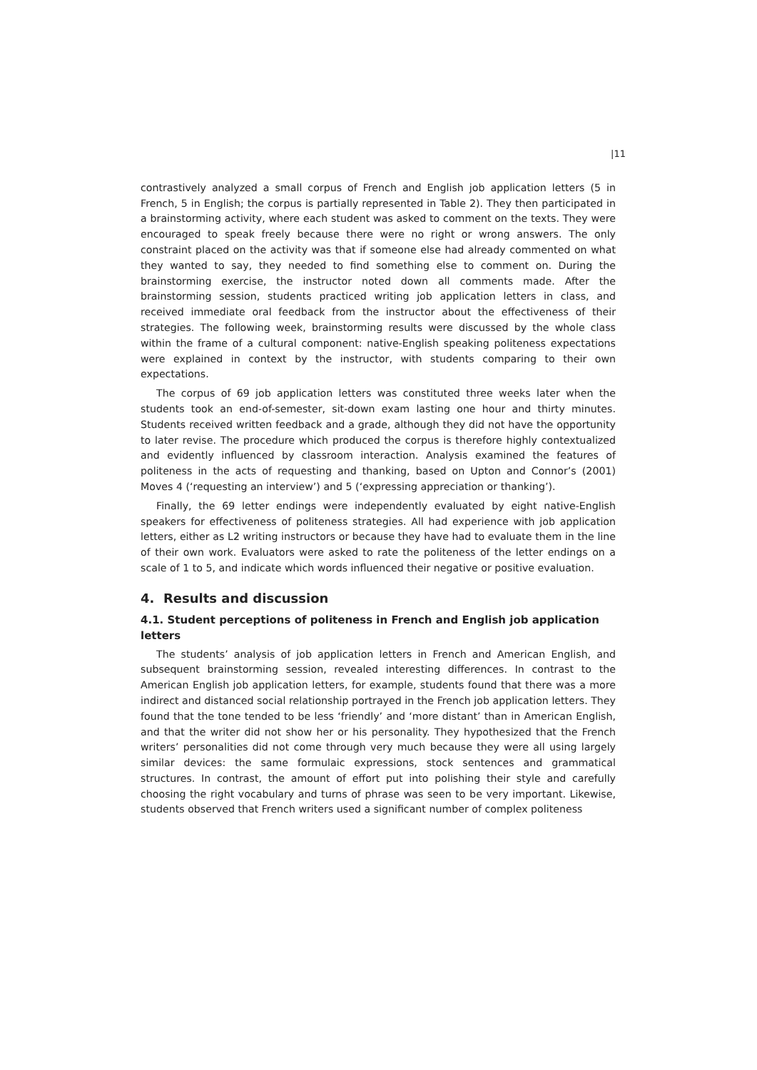|11
contrastively analyzed a small corpus of French and English job application letters (5 in French, 5 in English; the corpus is partially represented in Table 2). They then participated in a brainstorming activity, where each student was asked to comment on the texts. They were encouraged to speak freely because there were no right or wrong answers. The only constraint placed on the activity was that if someone else had already commented on what they wanted to say, they needed to find something else to comment on. During the brainstorming exercise, the instructor noted down all comments made. After the brainstorming session, students practiced writing job application letters in class, and received immediate oral feedback from the instructor about the effectiveness of their strategies. The following week, brainstorming results were discussed by the whole class within the frame of a cultural component: native-English speaking politeness expectations were explained in context by the instructor, with students comparing to their own expectations.
The corpus of 69 job application letters was constituted three weeks later when the students took an end-of-semester, sit-down exam lasting one hour and thirty minutes. Students received written feedback and a grade, although they did not have the opportunity to later revise. The procedure which produced the corpus is therefore highly contextualized and evidently influenced by classroom interaction. Analysis examined the features of politeness in the acts of requesting and thanking, based on Upton and Connor’s (2001) Moves 4 (‘requesting an interview’) and 5 (‘expressing appreciation or thanking’).
Finally, the 69 letter endings were independently evaluated by eight native-English speakers for effectiveness of politeness strategies. All had experience with job application letters, either as L2 writing instructors or because they have had to evaluate them in the line of their own work. Evaluators were asked to rate the politeness of the letter endings on a scale of 1 to 5, and indicate which words influenced their negative or positive evaluation.
4. Results and discussion
4.1. Student perceptions of politeness in French and English job application letters
The students’ analysis of job application letters in French and American English, and subsequent brainstorming session, revealed interesting differences. In contrast to the American English job application letters, for example, students found that there was a more indirect and distanced social relationship portrayed in the French job application letters. They found that the tone tended to be less ‘friendly’ and ‘more distant’ than in American English, and that the writer did not show her or his personality. They hypothesized that the French writers’ personalities did not come through very much because they were all using largely similar devices: the same formulaic expressions, stock sentences and grammatical structures. In contrast, the amount of effort put into polishing their style and carefully choosing the right vocabulary and turns of phrase was seen to be very important. Likewise, students observed that French writers used a significant number of complex politeness